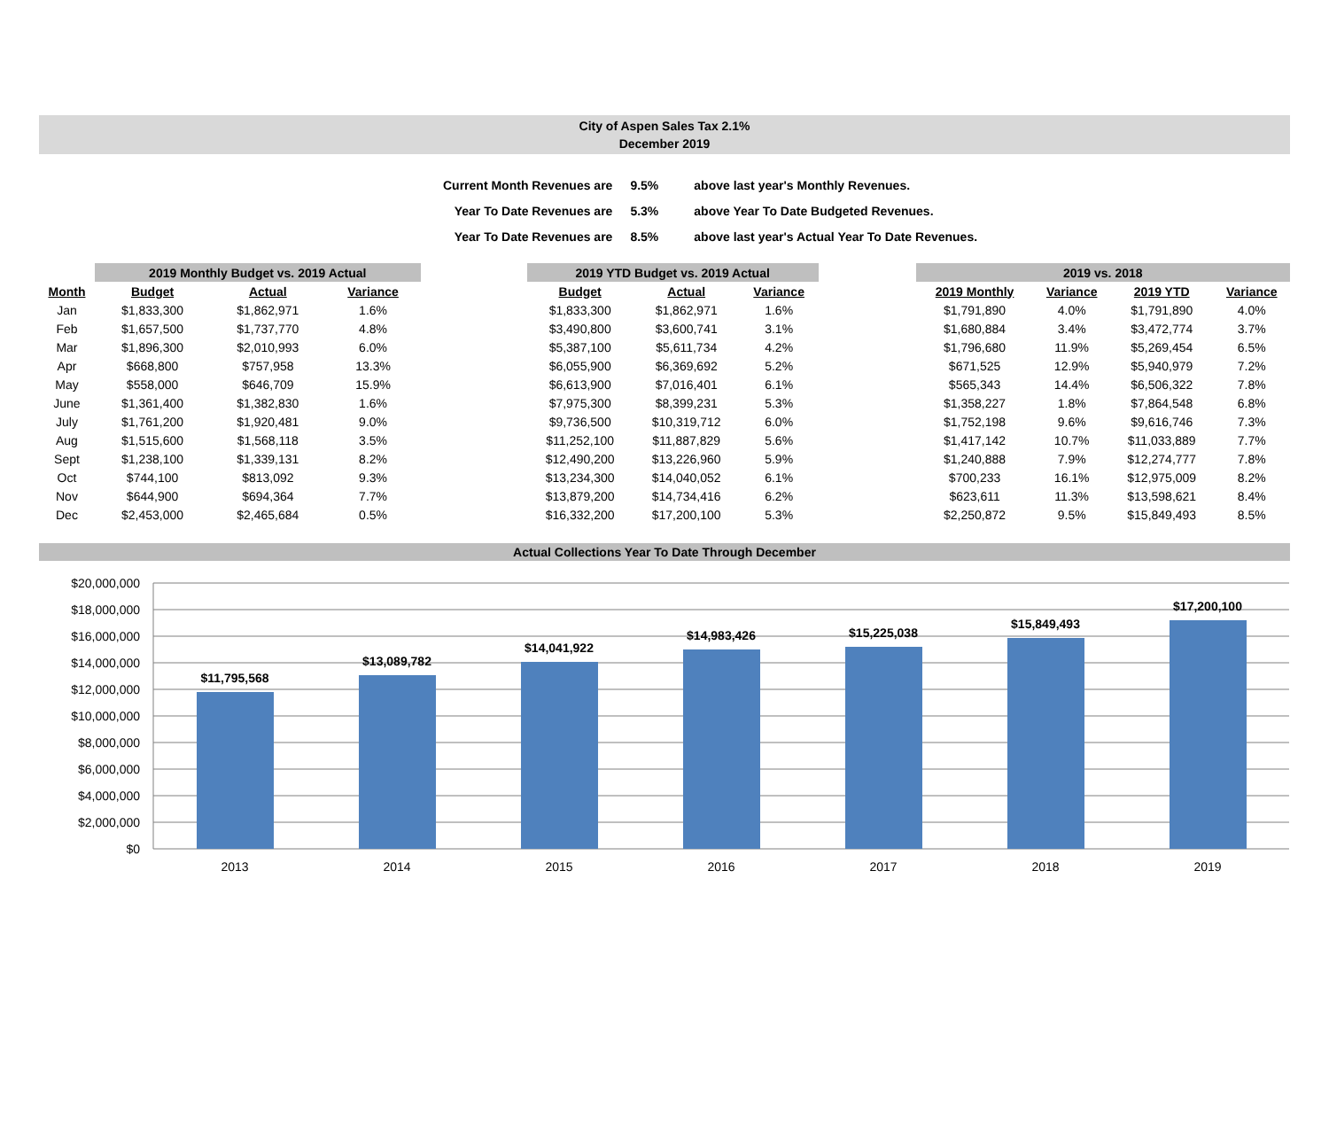City of Aspen Sales Tax 2.1%
December 2019
| Current Month Revenues are | 9.5% | above last year's Monthly Revenues. |
| Year To Date Revenues are | 5.3% | above Year To Date Budgeted Revenues. |
| Year To Date Revenues are | 8.5% | above last year's Actual Year To Date Revenues. |
| | 2019 Monthly Budget vs. 2019 Actual | | | | 2019 YTD Budget vs. 2019 Actual | | | | 2019 vs. 2018 | | | |
| --- | --- | --- | --- | --- | --- | --- | --- | --- | --- | --- | --- | --- |
| Month | Budget | Actual | Variance | | Budget | Actual | Variance | | 2019 Monthly | Variance | 2019 YTD | Variance |
| Jan | $1,833,300 | $1,862,971 | 1.6% | | $1,833,300 | $1,862,971 | 1.6% | | $1,791,890 | 4.0% | $1,791,890 | 4.0% |
| Feb | $1,657,500 | $1,737,770 | 4.8% | | $3,490,800 | $3,600,741 | 3.1% | | $1,680,884 | 3.4% | $3,472,774 | 3.7% |
| Mar | $1,896,300 | $2,010,993 | 6.0% | | $5,387,100 | $5,611,734 | 4.2% | | $1,796,680 | 11.9% | $5,269,454 | 6.5% |
| Apr | $668,800 | $757,958 | 13.3% | | $6,055,900 | $6,369,692 | 5.2% | | $671,525 | 12.9% | $5,940,979 | 7.2% |
| May | $558,000 | $646,709 | 15.9% | | $6,613,900 | $7,016,401 | 6.1% | | $565,343 | 14.4% | $6,506,322 | 7.8% |
| June | $1,361,400 | $1,382,830 | 1.6% | | $7,975,300 | $8,399,231 | 5.3% | | $1,358,227 | 1.8% | $7,864,548 | 6.8% |
| July | $1,761,200 | $1,920,481 | 9.0% | | $9,736,500 | $10,319,712 | 6.0% | | $1,752,198 | 9.6% | $9,616,746 | 7.3% |
| Aug | $1,515,600 | $1,568,118 | 3.5% | | $11,252,100 | $11,887,829 | 5.6% | | $1,417,142 | 10.7% | $11,033,889 | 7.7% |
| Sept | $1,238,100 | $1,339,131 | 8.2% | | $12,490,200 | $13,226,960 | 5.9% | | $1,240,888 | 7.9% | $12,274,777 | 7.8% |
| Oct | $744,100 | $813,092 | 9.3% | | $13,234,300 | $14,040,052 | 6.1% | | $700,233 | 16.1% | $12,975,009 | 8.2% |
| Nov | $644,900 | $694,364 | 7.7% | | $13,879,200 | $14,734,416 | 6.2% | | $623,611 | 11.3% | $13,598,621 | 8.4% |
| Dec | $2,453,000 | $2,465,684 | 0.5% | | $16,332,200 | $17,200,100 | 5.3% | | $2,250,872 | 9.5% | $15,849,493 | 8.5% |
Actual Collections Year To Date Through December
$20,000,000
$18,000,000
$16,000,000
$14,000,000
$12,000,000
$10,000,000
$8,000,000
$6,000,000
$4,000,000
$2,000,000
$0
$11,795,568
$13,089,782
$14,041,922
$14,983,426
$15,225,038
$15,849,493
$17,200,100
2013
2014
2015
2016
2017
2018
2019